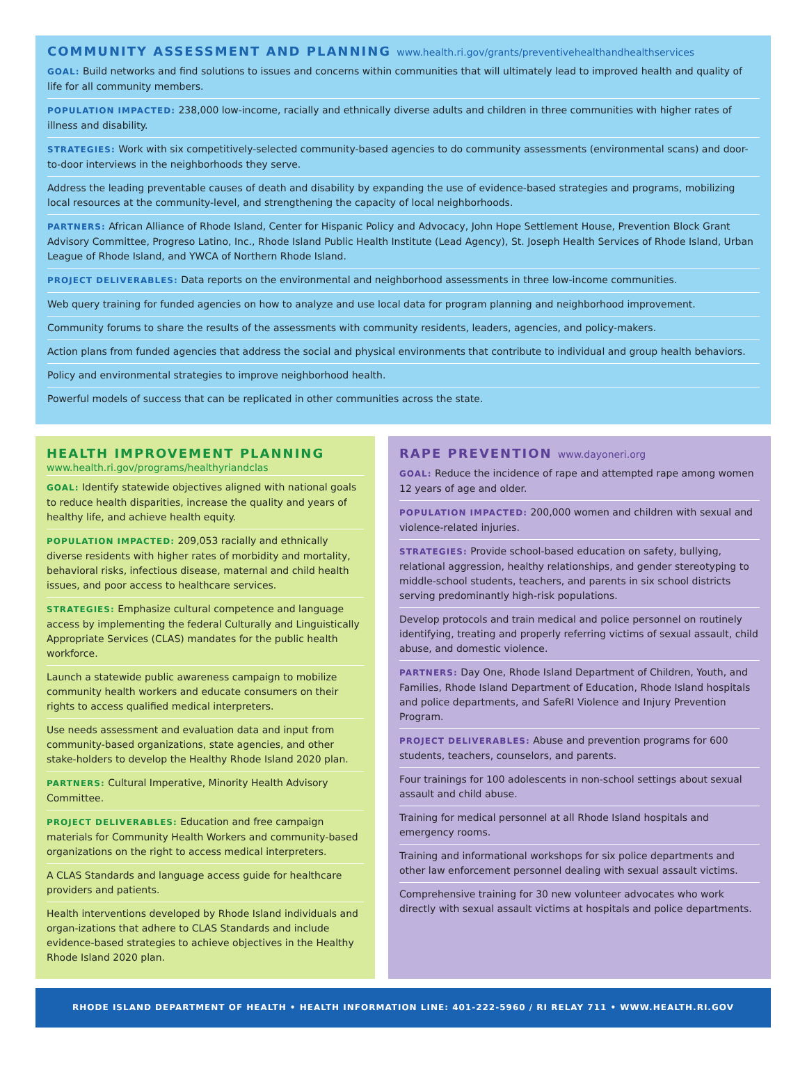COMMUNITY ASSESSMENT AND PLANNING www.health.ri.gov/grants/preventivehealthandhealthservices
GOAL: Build networks and find solutions to issues and concerns within communities that will ultimately lead to improved health and quality of life for all community members.
POPULATION IMPACTED: 238,000 low-income, racially and ethnically diverse adults and children in three communities with higher rates of illness and disability.
STRATEGIES: Work with six competitively-selected community-based agencies to do community assessments (environmental scans) and door-to-door interviews in the neighborhoods they serve.
Address the leading preventable causes of death and disability by expanding the use of evidence-based strategies and programs, mobilizing local resources at the community-level, and strengthening the capacity of local neighborhoods.
PARTNERS: African Alliance of Rhode Island, Center for Hispanic Policy and Advocacy, John Hope Settlement House, Prevention Block Grant Advisory Committee, Progreso Latino, Inc., Rhode Island Public Health Institute (Lead Agency), St. Joseph Health Services of Rhode Island, Urban League of Rhode Island, and YWCA of Northern Rhode Island.
PROJECT DELIVERABLES: Data reports on the environmental and neighborhood assessments in three low-income communities.
Web query training for funded agencies on how to analyze and use local data for program planning and neighborhood improvement.
Community forums to share the results of the assessments with community residents, leaders, agencies, and policy-makers.
Action plans from funded agencies that address the social and physical environments that contribute to individual and group health behaviors.
Policy and environmental strategies to improve neighborhood health.
Powerful models of success that can be replicated in other communities across the state.
HEALTH IMPROVEMENT PLANNING
www.health.ri.gov/programs/healthyriandclas
GOAL: Identify statewide objectives aligned with national goals to reduce health disparities, increase the quality and years of healthy life, and achieve health equity.
POPULATION IMPACTED: 209,053 racially and ethnically diverse residents with higher rates of morbidity and mortality, behavioral risks, infectious disease, maternal and child health issues, and poor access to healthcare services.
STRATEGIES: Emphasize cultural competence and language access by implementing the federal Culturally and Linguistically Appropriate Services (CLAS) mandates for the public health workforce.
Launch a statewide public awareness campaign to mobilize community health workers and educate consumers on their rights to access qualified medical interpreters.
Use needs assessment and evaluation data and input from community-based organizations, state agencies, and other stake-holders to develop the Healthy Rhode Island 2020 plan.
PARTNERS: Cultural Imperative, Minority Health Advisory Committee.
PROJECT DELIVERABLES: Education and free campaign materials for Community Health Workers and community-based organizations on the right to access medical interpreters.
A CLAS Standards and language access guide for healthcare providers and patients.
Health interventions developed by Rhode Island individuals and organ-izations that adhere to CLAS Standards and include evidence-based strategies to achieve objectives in the Healthy Rhode Island 2020 plan.
RAPE PREVENTION www.dayoneri.org
GOAL: Reduce the incidence of rape and attempted rape among women 12 years of age and older.
POPULATION IMPACTED: 200,000 women and children with sexual and violence-related injuries.
STRATEGIES: Provide school-based education on safety, bullying, relational aggression, healthy relationships, and gender stereotyping to middle-school students, teachers, and parents in six school districts serving predominantly high-risk populations.
Develop protocols and train medical and police personnel on routinely identifying, treating and properly referring victims of sexual assault, child abuse, and domestic violence.
PARTNERS: Day One, Rhode Island Department of Children, Youth, and Families, Rhode Island Department of Education, Rhode Island hospitals and police departments, and SafeRI Violence and Injury Prevention Program.
PROJECT DELIVERABLES: Abuse and prevention programs for 600 students, teachers, counselors, and parents.
Four trainings for 100 adolescents in non-school settings about sexual assault and child abuse.
Training for medical personnel at all Rhode Island hospitals and emergency rooms.
Training and informational workshops for six police departments and other law enforcement personnel dealing with sexual assault victims.
Comprehensive training for 30 new volunteer advocates who work directly with sexual assault victims at hospitals and police departments.
RHODE ISLAND DEPARTMENT OF HEALTH • HEALTH INFORMATION LINE: 401-222-5960 / RI RELAY 711 • WWW.HEALTH.RI.GOV